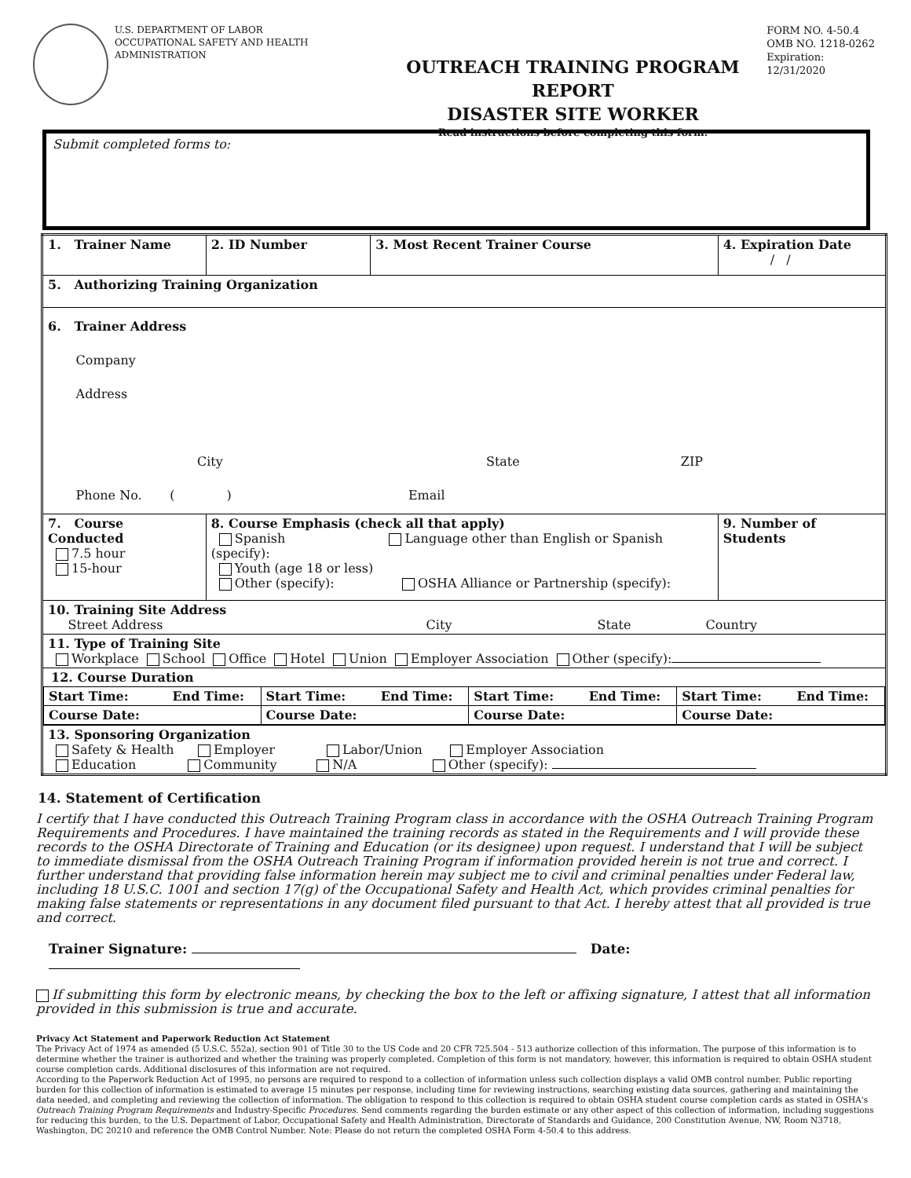U.S. DEPARTMENT OF LABOR
OCCUPATIONAL SAFETY AND HEALTH ADMINISTRATION
OUTREACH TRAINING PROGRAM REPORT
DISASTER SITE WORKER
Read instructions before completing this form.
FORM NO. 4-50.4
OMB NO. 1218-0262
Expiration: 12/31/2020
Submit completed forms to:
| 1. Trainer Name | | 2. ID Number | 3. Most Recent Trainer Course | 4. Expiration Date / / |
| 5. Authorizing Training Organization | | | | |
| 6. Trainer Address Company Address City State ZIP Phone No. ( ) Email | | | | |
| 7. Course Conducted 7.5 hour 15-hour | 8. Course Emphasis (check all that apply) Spanish Language other than English or Spanish (specify): Youth (age 18 or less) Other (specify): OSHA Alliance or Partnership (specify): | | | 9. Number of Students |
| 10. Training Site Address Street Address City State Country | | | | |
| 11. Type of Training Site Workplace School Office Hotel Union Employer Association Other (specify): | | | | |
| 12. Course Duration / Start Time: End Time: / Start Time: End Time: / Start Time: End Time: / Start Time: End Time: / / Course Date: / Course Date: / Course Date: / Course Date: / | | | | |
| 13. Sponsoring Organization Safety & Health Employer Labor/Union Employer Association Education Community N/A Other (specify): | | | | |
14. Statement of Certification
I certify that I have conducted this Outreach Training Program class in accordance with the OSHA Outreach Training Program Requirements and Procedures. I have maintained the training records as stated in the Requirements and I will provide these records to the OSHA Directorate of Training and Education (or its designee) upon request. I understand that I will be subject to immediate dismissal from the OSHA Outreach Training Program if information provided herein is not true and correct. I further understand that providing false information herein may subject me to civil and criminal penalties under Federal law, including 18 U.S.C. 1001 and section 17(g) of the Occupational Safety and Health Act, which provides criminal penalties for making false statements or representations in any document filed pursuant to that Act. I hereby attest that all provided is true and correct.
Trainer Signature: Date:
If submitting this form by electronic means, by checking the box to the left or affixing signature, I attest that all information provided in this submission is true and accurate.
Privacy Act Statement and Paperwork Reduction Act Statement
The Privacy Act of 1974 as amended (5 U.S.C. 552a), section 901 of Title 30 to the US Code and 20 CFR 725.504 - 513 authorize collection of this information. The purpose of this information is to determine whether the trainer is authorized and whether the training was properly completed. Completion of this form is not mandatory, however, this information is required to obtain OSHA student course completion cards. Additional disclosures of this information are not required.
According to the Paperwork Reduction Act of 1995, no persons are required to respond to a collection of information unless such collection displays a valid OMB control number. Public reporting burden for this collection of information is estimated to average 15 minutes per response, including time for reviewing instructions, searching existing data sources, gathering and maintaining the data needed, and completing and reviewing the collection of information. The obligation to respond to this collection is required to obtain OSHA student course completion cards as stated in OSHA's Outreach Training Program Requirements and Industry-Specific Procedures. Send comments regarding the burden estimate or any other aspect of this collection of information, including suggestions for reducing this burden, to the U.S. Department of Labor, Occupational Safety and Health Administration, Directorate of Standards and Guidance, 200 Constitution Avenue, NW, Room N3718, Washington, DC 20210 and reference the OMB Control Number. Note: Please do not return the completed OSHA Form 4-50.4 to this address.